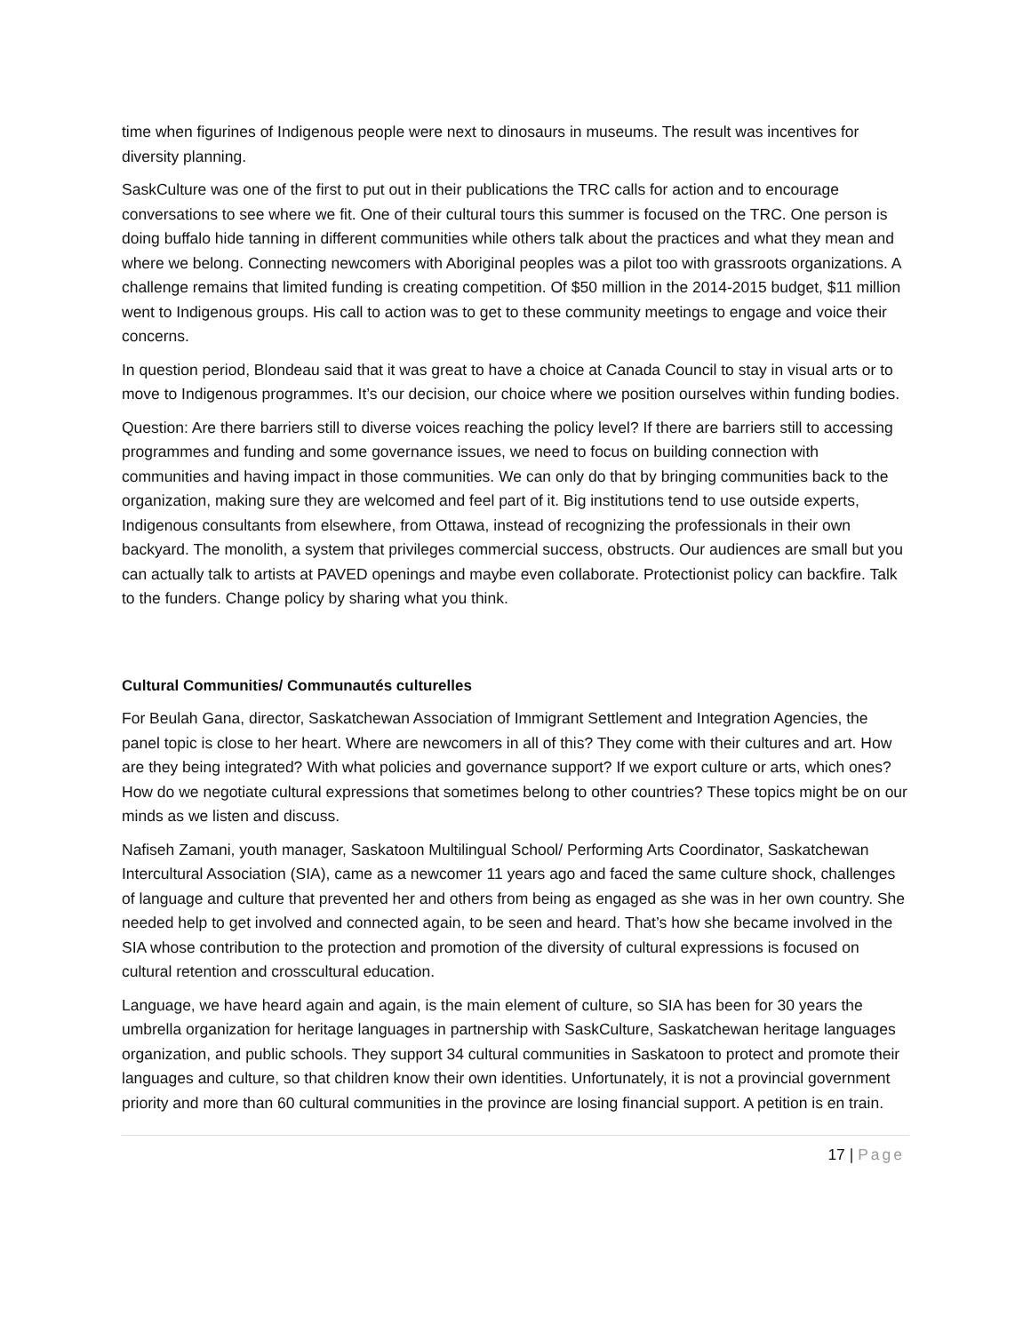time when figurines of Indigenous people were next to dinosaurs in museums. The result was incentives for diversity planning.
SaskCulture was one of the first to put out in their publications the TRC calls for action and to encourage conversations to see where we fit. One of their cultural tours this summer is focused on the TRC. One person is doing buffalo hide tanning in different communities while others talk about the practices and what they mean and where we belong. Connecting newcomers with Aboriginal peoples was a pilot too with grassroots organizations. A challenge remains that limited funding is creating competition. Of $50 million in the 2014-2015 budget, $11 million went to Indigenous groups. His call to action was to get to these community meetings to engage and voice their concerns.
In question period, Blondeau said that it was great to have a choice at Canada Council to stay in visual arts or to move to Indigenous programmes. It’s our decision, our choice where we position ourselves within funding bodies.
Question: Are there barriers still to diverse voices reaching the policy level? If there are barriers still to accessing programmes and funding and some governance issues, we need to focus on building connection with communities and having impact in those communities. We can only do that by bringing communities back to the organization, making sure they are welcomed and feel part of it. Big institutions tend to use outside experts, Indigenous consultants from elsewhere, from Ottawa, instead of recognizing the professionals in their own backyard. The monolith, a system that privileges commercial success, obstructs. Our audiences are small but you can actually talk to artists at PAVED openings and maybe even collaborate. Protectionist policy can backfire. Talk to the funders. Change policy by sharing what you think.
Cultural Communities/ Communautés culturelles
For Beulah Gana, director, Saskatchewan Association of Immigrant Settlement and Integration Agencies, the panel topic is close to her heart. Where are newcomers in all of this? They come with their cultures and art. How are they being integrated? With what policies and governance support? If we export culture or arts, which ones? How do we negotiate cultural expressions that sometimes belong to other countries? These topics might be on our minds as we listen and discuss.
Nafiseh Zamani, youth manager, Saskatoon Multilingual School/ Performing Arts Coordinator, Saskatchewan Intercultural Association (SIA), came as a newcomer 11 years ago and faced the same culture shock, challenges of language and culture that prevented her and others from being as engaged as she was in her own country. She needed help to get involved and connected again, to be seen and heard. That’s how she became involved in the SIA whose contribution to the protection and promotion of the diversity of cultural expressions is focused on cultural retention and crosscultural education.
Language, we have heard again and again, is the main element of culture, so SIA has been for 30 years the umbrella organization for heritage languages in partnership with SaskCulture, Saskatchewan heritage languages organization, and public schools. They support 34 cultural communities in Saskatoon to protect and promote their languages and culture, so that children know their own identities. Unfortunately, it is not a provincial government priority and more than 60 cultural communities in the province are losing financial support. A petition is en train.
17 | Page